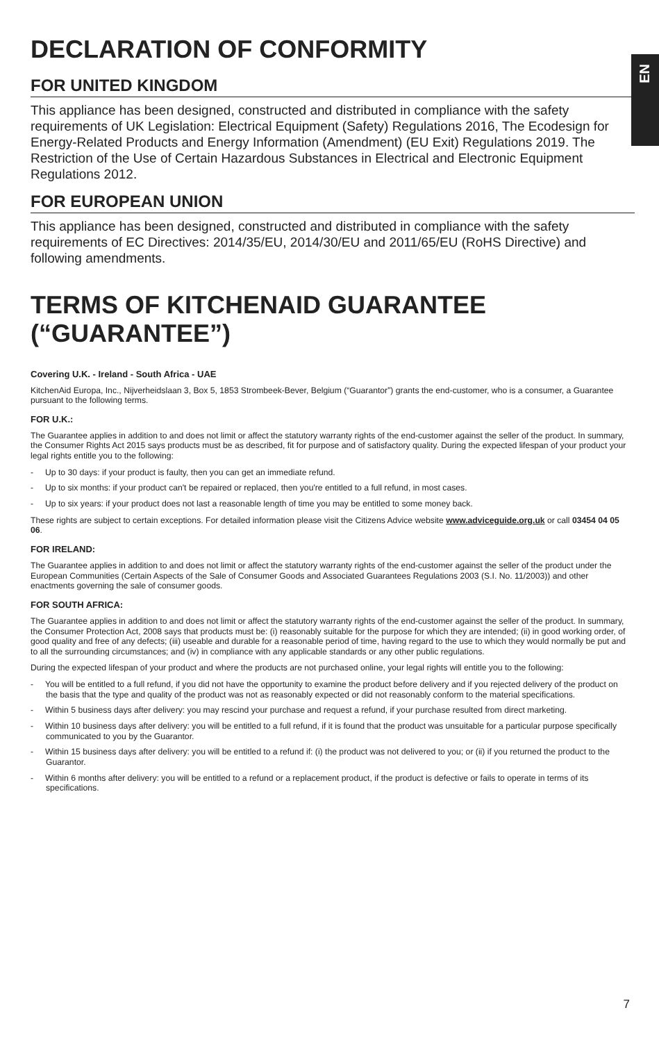EN
DECLARATION OF CONFORMITY
FOR UNITED KINGDOM
This appliance has been designed, constructed and distributed in compliance with the safety requirements of UK Legislation: Electrical Equipment (Safety) Regulations 2016, The Ecodesign for Energy-Related Products and Energy Information (Amendment) (EU Exit) Regulations 2019. The Restriction of the Use of Certain Hazardous Substances in Electrical and Electronic Equipment Regulations 2012.
FOR EUROPEAN UNION
This appliance has been designed, constructed and distributed in compliance with the safety requirements of EC Directives: 2014/35/EU, 2014/30/EU and 2011/65/EU (RoHS Directive) and following amendments.
TERMS OF KITCHENAID GUARANTEE (“GUARANTEE”)
Covering U.K. - Ireland - South Africa - UAE
KitchenAid Europa, Inc., Nijverheidslaan 3, Box 5, 1853 Strombeek-Bever, Belgium (“Guarantor”) grants the end-customer, who is a consumer, a Guarantee pursuant to the following terms.
FOR U.K.:
The Guarantee applies in addition to and does not limit or affect the statutory warranty rights of the end-customer against the seller of the product. In summary, the Consumer Rights Act 2015 says products must be as described, fit for purpose and of satisfactory quality. During the expected lifespan of your product your legal rights entitle you to the following:
- Up to 30 days: if your product is faulty, then you can get an immediate refund.
- Up to six months: if your product can't be repaired or replaced, then you're entitled to a full refund, in most cases.
- Up to six years: if your product does not last a reasonable length of time you may be entitled to some money back.
These rights are subject to certain exceptions. For detailed information please visit the Citizens Advice website www.adviceguide.org.uk or call 03454 04 05 06.
FOR IRELAND:
The Guarantee applies in addition to and does not limit or affect the statutory warranty rights of the end-customer against the seller of the product under the European Communities (Certain Aspects of the Sale of Consumer Goods and Associated Guarantees Regulations 2003 (S.I. No. 11/2003)) and other enactments governing the sale of consumer goods.
FOR SOUTH AFRICA:
The Guarantee applies in addition to and does not limit or affect the statutory warranty rights of the end-customer against the seller of the product. In summary, the Consumer Protection Act, 2008 says that products must be: (i) reasonably suitable for the purpose for which they are intended; (ii) in good working order, of good quality and free of any defects; (iii) useable and durable for a reasonable period of time, having regard to the use to which they would normally be put and to all the surrounding circumstances; and (iv) in compliance with any applicable standards or any other public regulations.
During the expected lifespan of your product and where the products are not purchased online, your legal rights will entitle you to the following:
- You will be entitled to a full refund, if you did not have the opportunity to examine the product before delivery and if you rejected delivery of the product on the basis that the type and quality of the product was not as reasonably expected or did not reasonably conform to the material specifications.
- Within 5 business days after delivery: you may rescind your purchase and request a refund, if your purchase resulted from direct marketing.
- Within 10 business days after delivery: you will be entitled to a full refund, if it is found that the product was unsuitable for a particular purpose specifically communicated to you by the Guarantor.
- Within 15 business days after delivery: you will be entitled to a refund if: (i) the product was not delivered to you; or (ii) if you returned the product to the Guarantor.
- Within 6 months after delivery: you will be entitled to a refund or a replacement product, if the product is defective or fails to operate in terms of its specifications.
7